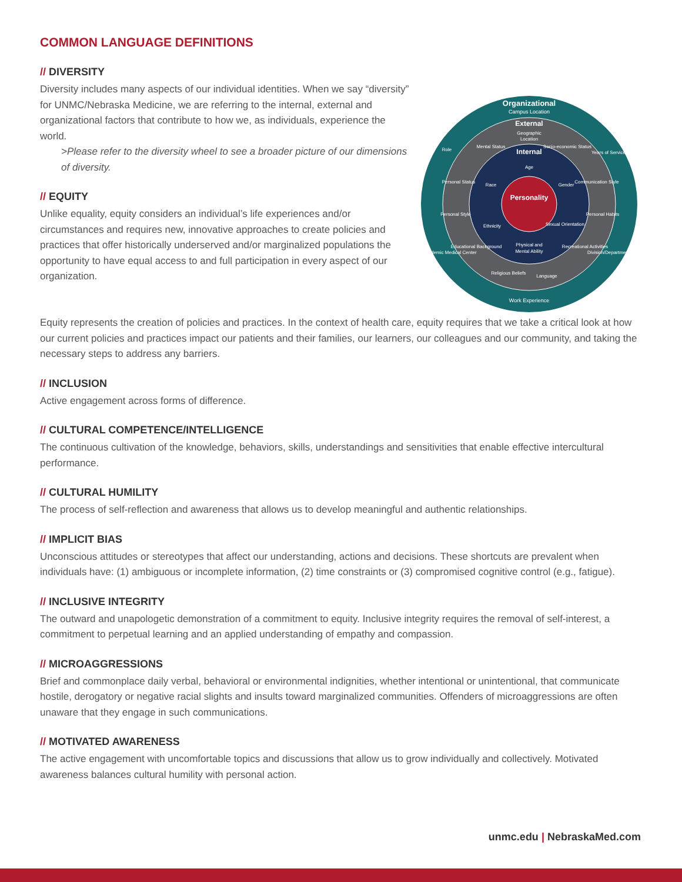COMMON LANGUAGE DEFINITIONS
// DIVERSITY
Diversity includes many aspects of our individual identities. When we say “diversity” for UNMC/Nebraska Medicine, we are referring to the internal, external and organizational factors that contribute to how we, as individuals, experience the world.
>Please refer to the diversity wheel to see a broader picture of our dimensions of diversity.
// EQUITY
Unlike equality, equity considers an individual’s life experiences and/or circumstances and requires new, innovative approaches to create policies and practices that offer historically underserved and/or marginalized populations the opportunity to have equal access to and full participation in every aspect of our organization.
Organizational
Campus Location
External
Geographic
Location
Internal
Age
Race
Gender
Personality
Ethnicity
Sexual Orientation
Physical and
Mental Ability
Mental Status
Socio-economic Status
Personal Status
Communication Style
Personal Style
Personal Habits
Educational Background
Recreational Activities
Religious Beliefs
Language
Role
Years of Service
Academic Medical Center
Division/Department
Work Experience
Equity represents the creation of policies and practices. In the context of health care, equity requires that we take a critical look at how our current policies and practices impact our patients and their families, our learners, our colleagues and our community, and taking the necessary steps to address any barriers.
// INCLUSION
Active engagement across forms of difference.
// CULTURAL COMPETENCE/INTELLIGENCE
The continuous cultivation of the knowledge, behaviors, skills, understandings and sensitivities that enable effective intercultural performance.
// CULTURAL HUMILITY
The process of self-reflection and awareness that allows us to develop meaningful and authentic relationships.
// IMPLICIT BIAS
Unconscious attitudes or stereotypes that affect our understanding, actions and decisions. These shortcuts are prevalent when individuals have: (1) ambiguous or incomplete information, (2) time constraints or (3) compromised cognitive control (e.g., fatigue).
// INCLUSIVE INTEGRITY
The outward and unapologetic demonstration of a commitment to equity. Inclusive integrity requires the removal of self-interest, a commitment to perpetual learning and an applied understanding of empathy and compassion.
// MICROAGGRESSIONS
Brief and commonplace daily verbal, behavioral or environmental indignities, whether intentional or unintentional, that communicate hostile, derogatory or negative racial slights and insults toward marginalized communities. Offenders of microaggressions are often unaware that they engage in such communications.
// MOTIVATED AWARENESS
The active engagement with uncomfortable topics and discussions that allow us to grow individually and collectively. Motivated awareness balances cultural humility with personal action.
unmc.edu | NebraskaMed.com